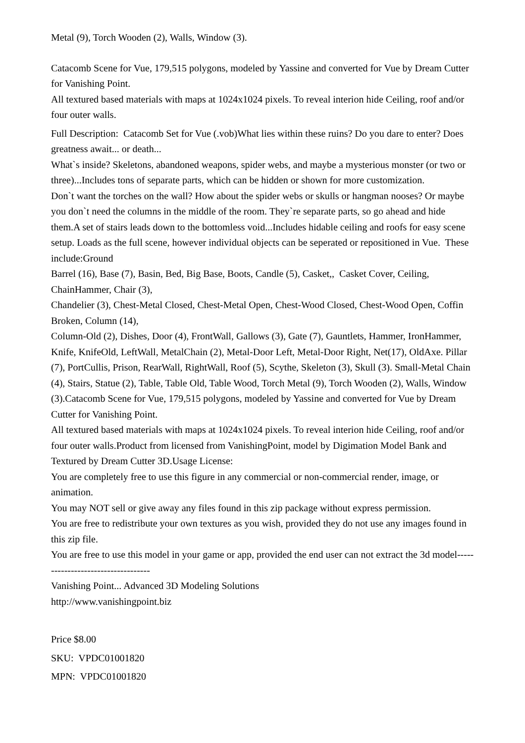Metal (9), Torch Wooden (2), Walls, Window (3).
Catacomb Scene for Vue, 179,515 polygons, modeled by Yassine and converted for Vue by Dream Cutter for Vanishing Point.
All textured based materials with maps at 1024x1024 pixels. To reveal interion hide Ceiling, roof and/or four outer walls.
Full Description: Catacomb Set for Vue (.vob)What lies within these ruins? Do you dare to enter? Does greatness await... or death...
What`s inside? Skeletons, abandoned weapons, spider webs, and maybe a mysterious monster (or two or three)...Includes tons of separate parts, which can be hidden or shown for more customization.
Don`t want the torches on the wall? How about the spider webs or skulls or hangman nooses? Or maybe you don`t need the columns in the middle of the room. They`re separate parts, so go ahead and hide them.A set of stairs leads down to the bottomless void...Includes hidable ceiling and roofs for easy scene setup. Loads as the full scene, however individual objects can be seperated or repositioned in Vue. These include:Ground
Barrel (16), Base (7), Basin, Bed, Big Base, Boots, Candle (5), Casket,, Casket Cover, Ceiling, ChainHammer, Chair (3),
Chandelier (3), Chest-Metal Closed, Chest-Metal Open, Chest-Wood Closed, Chest-Wood Open, Coffin Broken, Column (14),
Column-Old (2), Dishes, Door (4), FrontWall, Gallows (3), Gate (7), Gauntlets, Hammer, IronHammer, Knife, KnifeOld, LeftWall, MetalChain (2), Metal-Door Left, Metal-Door Right, Net(17), OldAxe. Pillar (7), PortCullis, Prison, RearWall, RightWall, Roof (5), Scythe, Skeleton (3), Skull (3). Small-Metal Chain (4), Stairs, Statue (2), Table, Table Old, Table Wood, Torch Metal (9), Torch Wooden (2), Walls, Window (3).Catacomb Scene for Vue, 179,515 polygons, modeled by Yassine and converted for Vue by Dream Cutter for Vanishing Point.
All textured based materials with maps at 1024x1024 pixels. To reveal interion hide Ceiling, roof and/or four outer walls.Product from licensed from VanishingPoint, model by Digimation Model Bank and Textured by Dream Cutter 3D.Usage License:
You are completely free to use this figure in any commercial or non-commercial render, image, or animation.
You may NOT sell or give away any files found in this zip package without express permission.
You are free to redistribute your own textures as you wish, provided they do not use any images found in this zip file.
You are free to use this model in your game or app, provided the end user can not extract the 3d model-----------------------------------
Vanishing Point... Advanced 3D Modeling Solutions
http://www.vanishingpoint.biz
Price $8.00
SKU: VPDC01001820
MPN: VPDC01001820